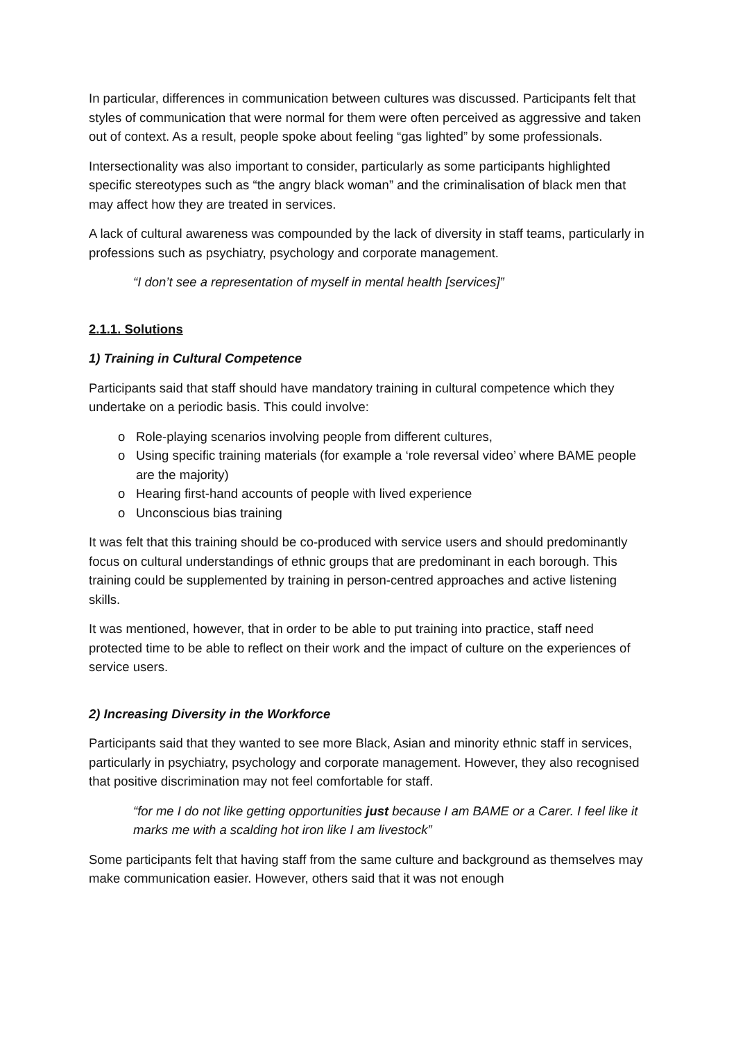In particular, differences in communication between cultures was discussed. Participants felt that styles of communication that were normal for them were often perceived as aggressive and taken out of context. As a result, people spoke about feeling “gas lighted” by some professionals.
Intersectionality was also important to consider, particularly as some participants highlighted specific stereotypes such as “the angry black woman” and the criminalisation of black men that may affect how they are treated in services.
A lack of cultural awareness was compounded by the lack of diversity in staff teams, particularly in professions such as psychiatry, psychology and corporate management.
“I don’t see a representation of myself in mental health [services]”
2.1.1. Solutions
1) Training in Cultural Competence
Participants said that staff should have mandatory training in cultural competence which they undertake on a periodic basis. This could involve:
o Role-playing scenarios involving people from different cultures,
o Using specific training materials (for example a ‘role reversal video’ where BAME people are the majority)
o Hearing first-hand accounts of people with lived experience
o Unconscious bias training
It was felt that this training should be co-produced with service users and should predominantly focus on cultural understandings of ethnic groups that are predominant in each borough. This training could be supplemented by training in person-centred approaches and active listening skills.
It was mentioned, however, that in order to be able to put training into practice, staff need protected time to be able to reflect on their work and the impact of culture on the experiences of service users.
2) Increasing Diversity in the Workforce
Participants said that they wanted to see more Black, Asian and minority ethnic staff in services, particularly in psychiatry, psychology and corporate management. However, they also recognised that positive discrimination may not feel comfortable for staff.
“for me I do not like getting opportunities just because I am BAME or a Carer. I feel like it marks me with a scalding hot iron like I am livestock”
Some participants felt that having staff from the same culture and background as themselves may make communication easier. However, others said that it was not enough